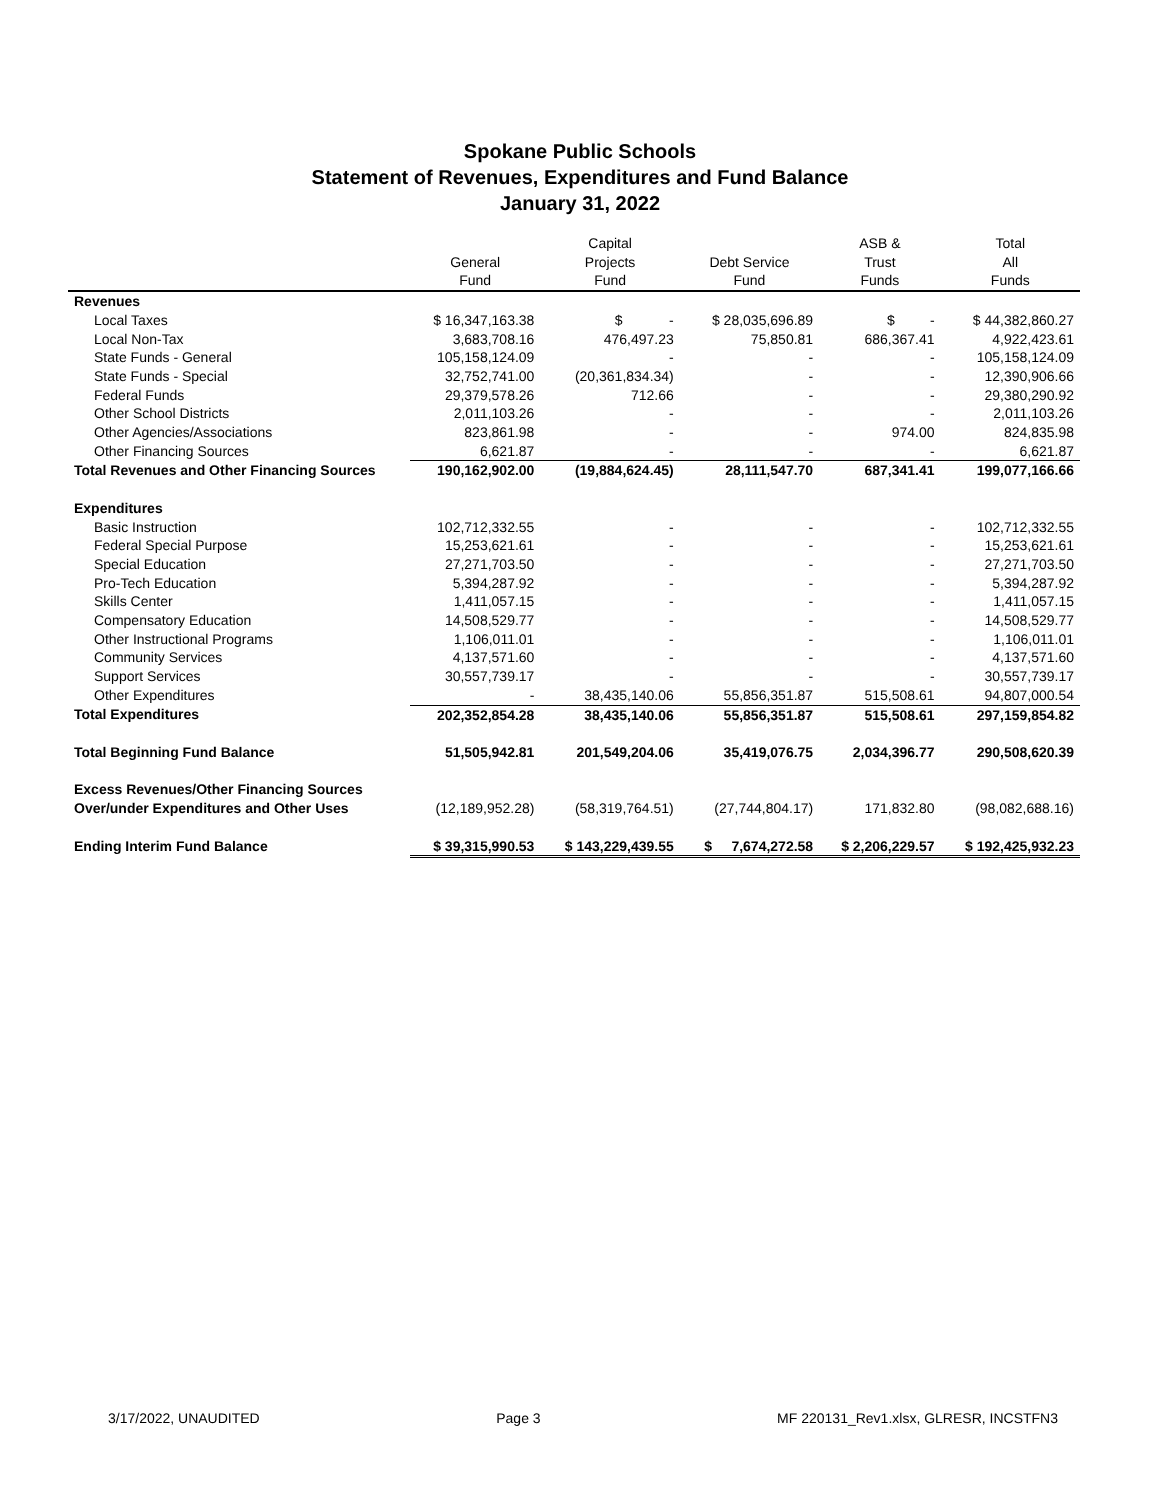Spokane Public Schools
Statement of Revenues, Expenditures and Fund Balance
January 31, 2022
| | General Fund | Capital Projects Fund | Debt Service Fund | ASB & Trust Funds | Total All Funds |
| --- | --- | --- | --- | --- | --- |
| Revenues | | | | | |
| Local Taxes | $ 16,347,163.38 | $ - | $ 28,035,696.89 | $ - | $ 44,382,860.27 |
| Local Non-Tax | 3,683,708.16 | 476,497.23 | 75,850.81 | 686,367.41 | 4,922,423.61 |
| State Funds - General | 105,158,124.09 | - | - | - | 105,158,124.09 |
| State Funds - Special | 32,752,741.00 | (20,361,834.34) | - | - | 12,390,906.66 |
| Federal Funds | 29,379,578.26 | 712.66 | - | - | 29,380,290.92 |
| Other School Districts | 2,011,103.26 | - | - | - | 2,011,103.26 |
| Other Agencies/Associations | 823,861.98 | - | - | 974.00 | 824,835.98 |
| Other Financing Sources | 6,621.87 | - | - | - | 6,621.87 |
| Total Revenues and Other Financing Sources | 190,162,902.00 | (19,884,624.45) | 28,111,547.70 | 687,341.41 | 199,077,166.66 |
| Expenditures | | | | | |
| Basic Instruction | 102,712,332.55 | - | - | - | 102,712,332.55 |
| Federal Special Purpose | 15,253,621.61 | - | - | - | 15,253,621.61 |
| Special Education | 27,271,703.50 | - | - | - | 27,271,703.50 |
| Pro-Tech Education | 5,394,287.92 | - | - | - | 5,394,287.92 |
| Skills Center | 1,411,057.15 | - | - | - | 1,411,057.15 |
| Compensatory Education | 14,508,529.77 | - | - | - | 14,508,529.77 |
| Other Instructional Programs | 1,106,011.01 | - | - | - | 1,106,011.01 |
| Community Services | 4,137,571.60 | - | - | - | 4,137,571.60 |
| Support Services | 30,557,739.17 | - | - | - | 30,557,739.17 |
| Other Expenditures | - | 38,435,140.06 | 55,856,351.87 | 515,508.61 | 94,807,000.54 |
| Total Expenditures | 202,352,854.28 | 38,435,140.06 | 55,856,351.87 | 515,508.61 | 297,159,854.82 |
| Total Beginning Fund Balance | 51,505,942.81 | 201,549,204.06 | 35,419,076.75 | 2,034,396.77 | 290,508,620.39 |
| Excess Revenues/Other Financing Sources | | | | | |
| Over/under Expenditures and Other Uses | (12,189,952.28) | (58,319,764.51) | (27,744,804.17) | 171,832.80 | (98,082,688.16) |
| Ending Interim Fund Balance | $ 39,315,990.53 | $ 143,229,439.55 | $ 7,674,272.58 | $ 2,206,229.57 | $ 192,425,932.23 |
3/17/2022, UNAUDITED Page 3 MF 220131_Rev1.xlsx, GLRESR, INCSTFN3